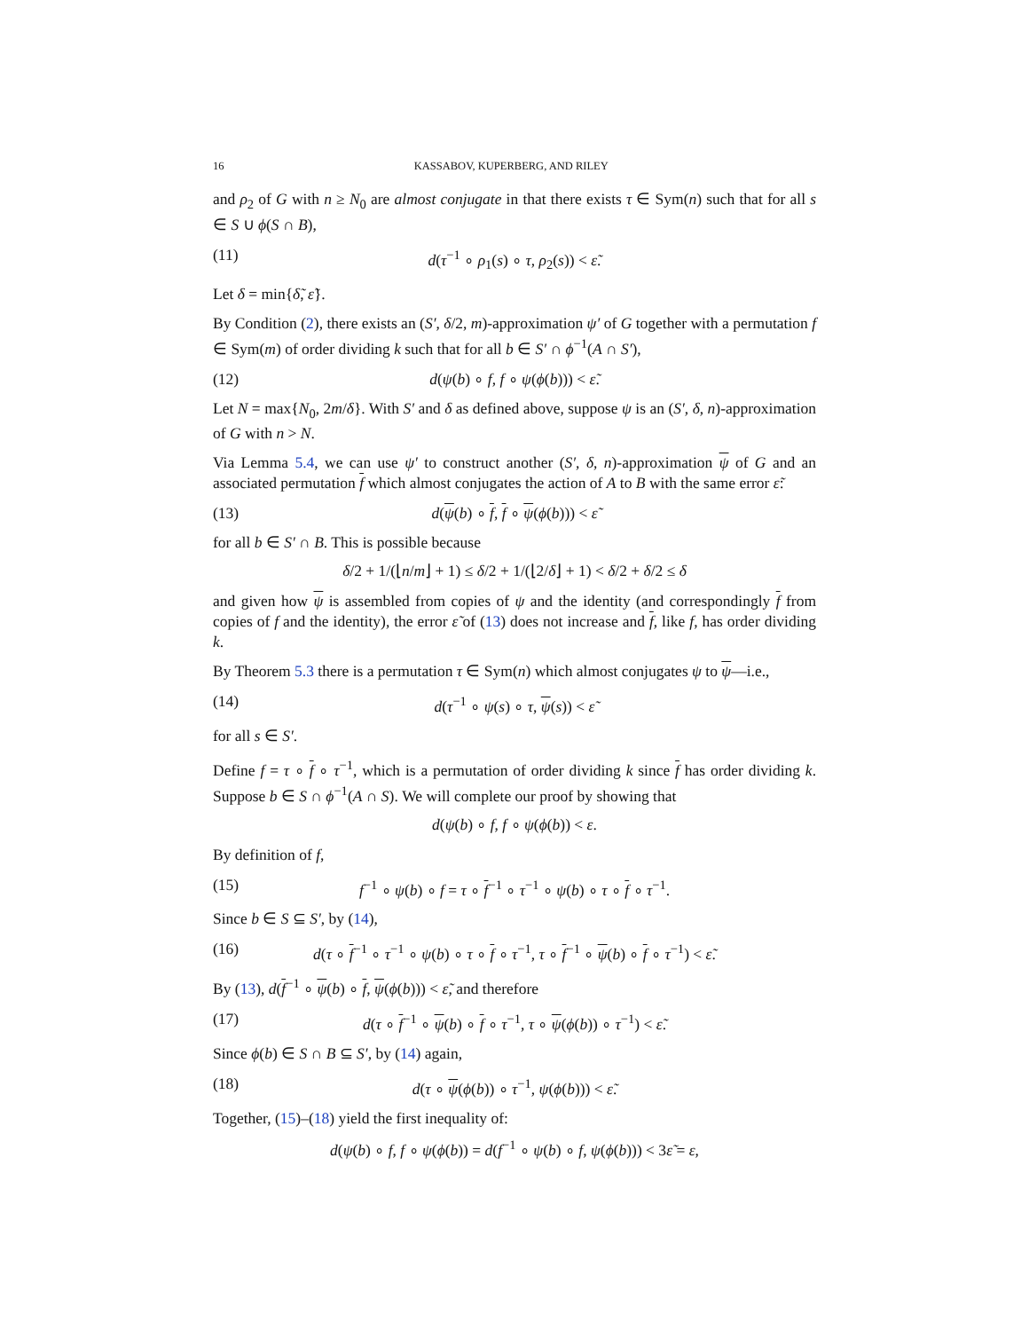16 KASSABOV, KUPERBERG, AND RILEY
and ρ<sub>2</sub> of G with n ≥ N<sub>0</sub> are almost conjugate in that there exists τ ∈ Sym(n) such that for all s ∈ S ∪ ϕ(S ∩ B),
(11) d(τ<sup>−1</sup> ∘ ρ<sub>1</sub>(s) ∘ τ, ρ<sub>2</sub>(s)) < ε̃.
Let δ = min{δ̃, ε̃}.
By Condition (2), there exists an (S′, δ/2, m)-approximation ψ′ of G together with a permutation f ∈ Sym(m) of order dividing k such that for all b ∈ S′ ∩ ϕ<sup>−1</sup>(A ∩ S′),
(12) d(ψ(b) ∘ f, f ∘ ψ(ϕ(b))) < ε̃.
Let N = max{N<sub>0</sub>, 2m/δ}. With S′ and δ as defined above, suppose ψ is an (S′, δ, n)-approximation of G with n > N.
Via Lemma 5.4, we can use ψ′ to construct another (S′, δ, n)-approximation ψ of G and an associated permutation f which almost conjugates the action of A to B with the same error ε̃:
(13) d(ψ(b) ∘ f, f ∘ ψ(ϕ(b))) < ε̃
for all b ∈ S′ ∩ B. This is possible because
δ/2 + 1/(⌊n/m⌋ + 1) ≤ δ/2 + 1/(⌊2/δ⌋ + 1) < δ/2 + δ/2 ≤ δ
and given how ψ is assembled from copies of ψ and the identity (and correspondingly f from copies of f and the identity), the error ε̃ of (13) does not increase and f, like f, has order dividing k.
By Theorem 5.3 there is a permutation τ ∈ Sym(n) which almost conjugates ψ to ψ—i.e.,
(14) d(τ<sup>−1</sup> ∘ ψ(s) ∘ τ, ψ(s)) < ε̃
for all s ∈ S′.
Define f = τ ∘ f ∘ τ<sup>−1</sup>, which is a permutation of order dividing k since f has order dividing k. Suppose b ∈ S ∩ ϕ<sup>−1</sup>(A ∩ S). We will complete our proof by showing that
d(ψ(b) ∘ f, f ∘ ψ(ϕ(b)) < ε.
By definition of f,
(15) f<sup>−1</sup> ∘ ψ(b) ∘ f = τ ∘ f<sup>−1</sup> ∘ τ<sup>−1</sup> ∘ ψ(b) ∘ τ ∘ f ∘ τ<sup>−1</sup>.
Since b ∈ S ⊆ S′, by (14),
(16) d(τ ∘ f<sup>−1</sup> ∘ τ<sup>−1</sup> ∘ ψ(b) ∘ τ ∘ f ∘ τ<sup>−1</sup>, τ ∘ f<sup>−1</sup> ∘ ψ(b) ∘ f ∘ τ<sup>−1</sup>) < ε̃.
By (13), d(f<sup>−1</sup> ∘ ψ(b) ∘ f, ψ(ϕ(b))) < ε̃, and therefore
(17) d(τ ∘ f<sup>−1</sup> ∘ ψ(b) ∘ f ∘ τ<sup>−1</sup>, τ ∘ ψ(ϕ(b)) ∘ τ<sup>−1</sup>) < ε̃.
Since ϕ(b) ∈ S ∩ B ⊆ S′, by (14) again,
(18) d(τ ∘ ψ(ϕ(b)) ∘ τ<sup>−1</sup>, ψ(ϕ(b))) < ε̃.
Together, (15)–(18) yield the first inequality of:
d(ψ(b) ∘ f, f ∘ ψ(ϕ(b)) = d(f<sup>−1</sup> ∘ ψ(b) ∘ f, ψ(ϕ(b))) < 3ε̃ = ε,